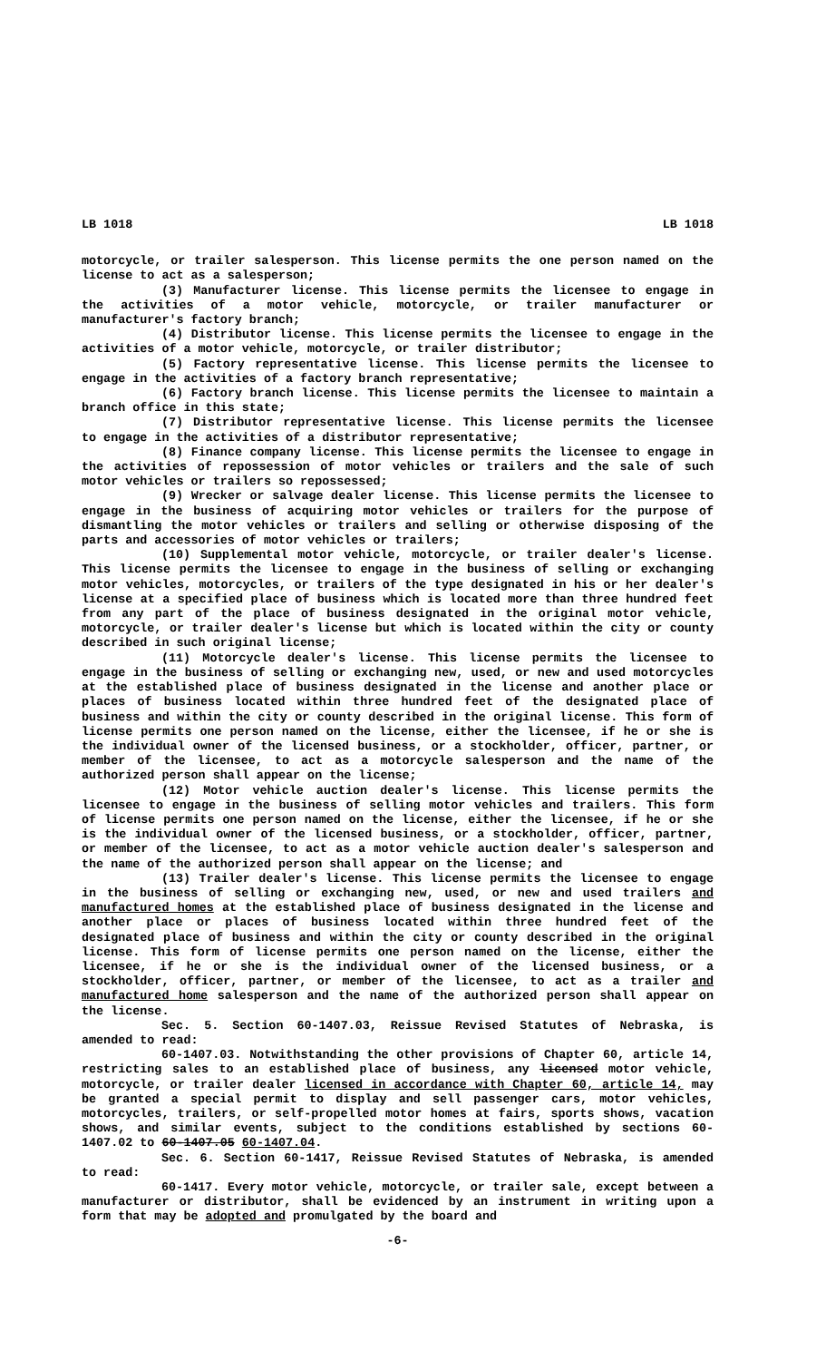LB 1018 LB 1018
motorcycle, or trailer salesperson. This license permits the one person named on the license to act as a salesperson;
(3) Manufacturer license. This license permits the licensee to engage in the activities of a motor vehicle, motorcycle, or trailer manufacturer or manufacturer's factory branch;
(4) Distributor license. This license permits the licensee to engage in the activities of a motor vehicle, motorcycle, or trailer distributor;
(5) Factory representative license. This license permits the licensee to engage in the activities of a factory branch representative;
(6) Factory branch license. This license permits the licensee to maintain a branch office in this state;
(7) Distributor representative license. This license permits the licensee to engage in the activities of a distributor representative;
(8) Finance company license. This license permits the licensee to engage in the activities of repossession of motor vehicles or trailers and the sale of such motor vehicles or trailers so repossessed;
(9) Wrecker or salvage dealer license. This license permits the licensee to engage in the business of acquiring motor vehicles or trailers for the purpose of dismantling the motor vehicles or trailers and selling or otherwise disposing of the parts and accessories of motor vehicles or trailers;
(10) Supplemental motor vehicle, motorcycle, or trailer dealer's license. This license permits the licensee to engage in the business of selling or exchanging motor vehicles, motorcycles, or trailers of the type designated in his or her dealer's license at a specified place of business which is located more than three hundred feet from any part of the place of business designated in the original motor vehicle, motorcycle, or trailer dealer's license but which is located within the city or county described in such original license;
(11) Motorcycle dealer's license. This license permits the licensee to engage in the business of selling or exchanging new, used, or new and used motorcycles at the established place of business designated in the license and another place or places of business located within three hundred feet of the designated place of business and within the city or county described in the original license. This form of license permits one person named on the license, either the licensee, if he or she is the individual owner of the licensed business, or a stockholder, officer, partner, or member of the licensee, to act as a motorcycle salesperson and the name of the authorized person shall appear on the license;
(12) Motor vehicle auction dealer's license. This license permits the licensee to engage in the business of selling motor vehicles and trailers. This form of license permits one person named on the license, either the licensee, if he or she is the individual owner of the licensed business, or a stockholder, officer, partner, or member of the licensee, to act as a motor vehicle auction dealer's salesperson and the name of the authorized person shall appear on the license; and
(13) Trailer dealer's license. This license permits the licensee to engage in the business of selling or exchanging new, used, or new and used trailers and manufactured homes at the established place of business designated in the license and another place or places of business located within three hundred feet of the designated place of business and within the city or county described in the original license. This form of license permits one person named on the license, either the licensee, if he or she is the individual owner of the licensed business, or a stockholder, officer, partner, or member of the licensee, to act as a trailer and manufactured home salesperson and the name of the authorized person shall appear on the license.
Sec. 5. Section 60-1407.03, Reissue Revised Statutes of Nebraska, is amended to read:
60-1407.03. Notwithstanding the other provisions of Chapter 60, article 14, restricting sales to an established place of business, any licensed motor vehicle, motorcycle, or trailer dealer licensed in accordance with Chapter 60, article 14, may be granted a special permit to display and sell passenger cars, motor vehicles, motorcycles, trailers, or self-propelled motor homes at fairs, sports shows, vacation shows, and similar events, subject to the conditions established by sections 60-1407.02 to 60-1407.05 60-1407.04.
Sec. 6. Section 60-1417, Reissue Revised Statutes of Nebraska, is amended to read:
60-1417. Every motor vehicle, motorcycle, or trailer sale, except between a manufacturer or distributor, shall be evidenced by an instrument in writing upon a form that may be adopted and promulgated by the board and
-6-